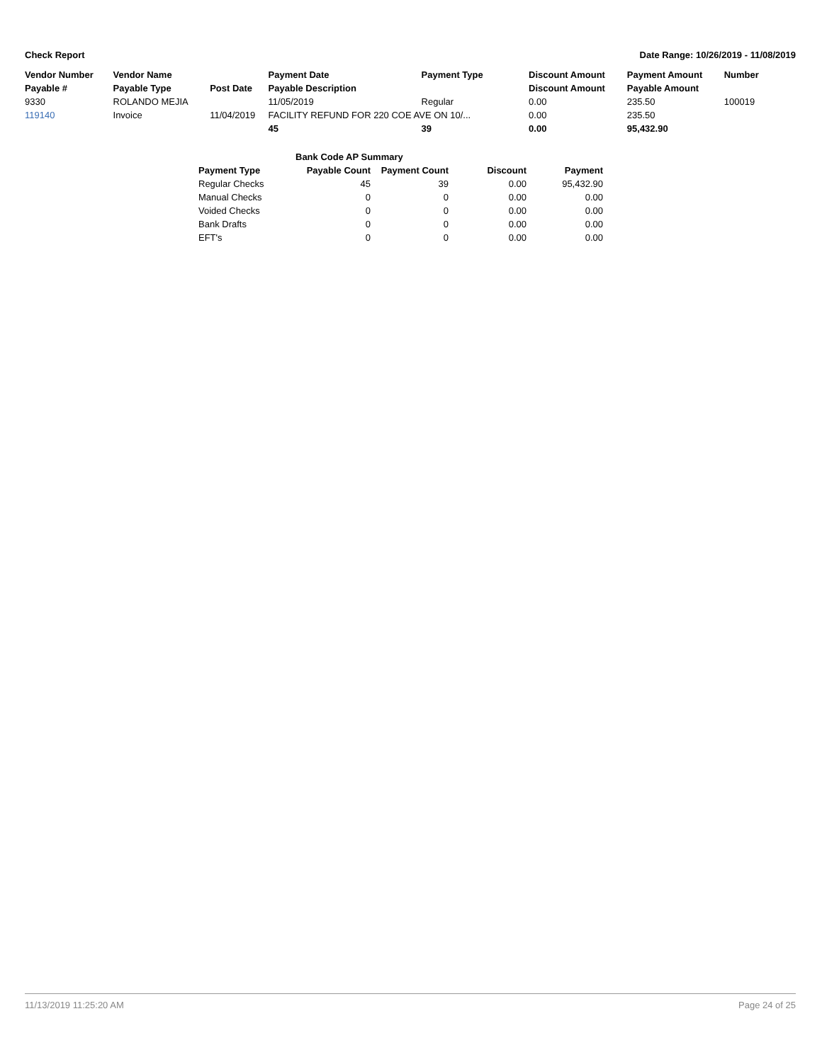Check Report Date Range: 10/26/2019 - 11/08/2019
| Vendor Number | Vendor Name | | Payment Date | Payment Type | Discount Amount | Payment Amount | Number |
| --- | --- | --- | --- | --- | --- | --- | --- |
| Payable # | Payable Type | Post Date | Payable Description | | Discount Amount | Payable Amount | |
| 9330 | ROLANDO MEJIA | | 11/05/2019 | Regular | 0.00 | 235.50 | 100019 |
| 119140 | Invoice | 11/04/2019 | FACILITY REFUND FOR 220 COE AVE ON 10/... | | 0.00 | 235.50 | |
| | | | 45 | 39 | 0.00 | 95,432.90 | |
| Bank Code AP Summary | | | | |
| --- | --- | --- | --- | --- |
| Payment Type | Payable Count | Payment Count | Discount | Payment |
| Regular Checks | 45 | 39 | 0.00 | 95,432.90 |
| Manual Checks | 0 | 0 | 0.00 | 0.00 |
| Voided Checks | 0 | 0 | 0.00 | 0.00 |
| Bank Drafts | 0 | 0 | 0.00 | 0.00 |
| EFT's | 0 | 0 | 0.00 | 0.00 |
11/13/2019 11:25:20 AM Page 24 of 25